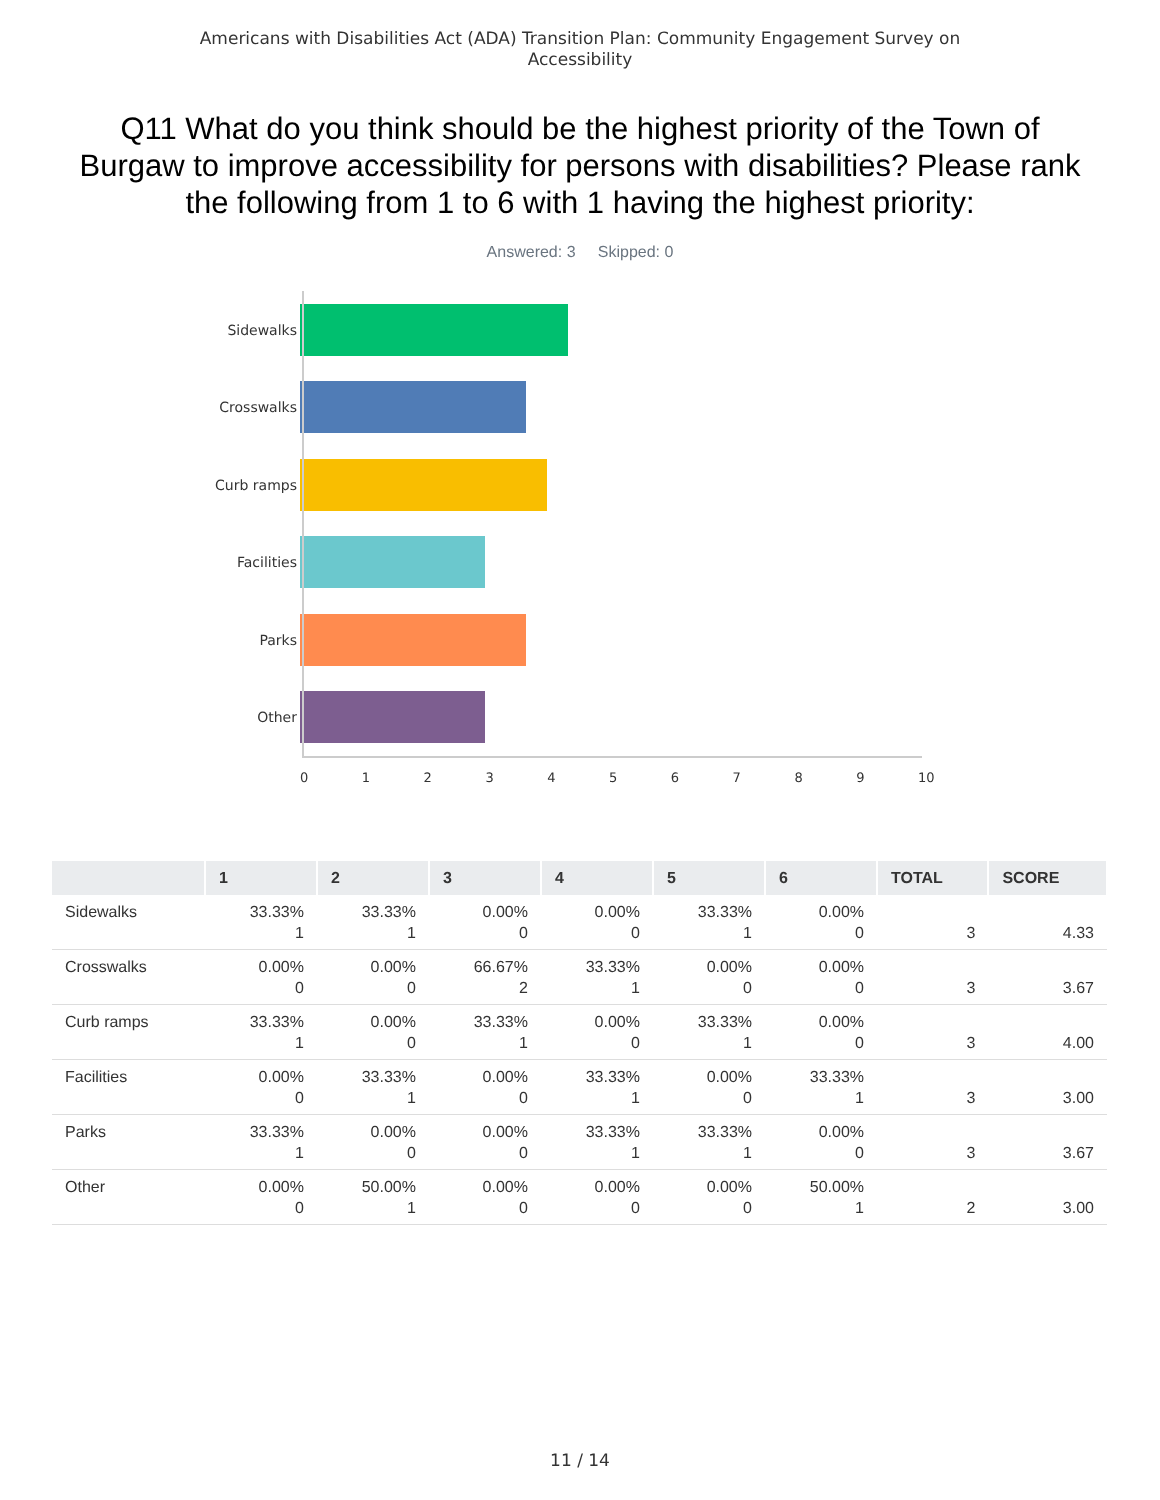Americans with Disabilities Act (ADA) Transition Plan: Community Engagement Survey on
Accessibility
Q11 What do you think should be the highest priority of the Town of Burgaw to improve accessibility for persons with disabilities? Please rank the following from 1 to 6 with 1 having the highest priority:
Answered: 3 Skipped: 0
Sidewalks
Crosswalks
Curb ramps
Facilities
Parks
Other
0 1 2 3 4 5 6 7 8 9 10
| | 1 | 2 | 3 | 4 | 5 | 6 | TOTAL | SCORE |
| --- | --- | --- | --- | --- | --- | --- | --- | --- |
| Sidewalks | 33.33% 1 | 33.33% 1 | 0.00% 0 | 0.00% 0 | 33.33% 1 | 0.00% 0 | 3 | 4.33 |
| Crosswalks | 0.00% 0 | 0.00% 0 | 66.67% 2 | 33.33% 1 | 0.00% 0 | 0.00% 0 | 3 | 3.67 |
| Curb ramps | 33.33% 1 | 0.00% 0 | 33.33% 1 | 0.00% 0 | 33.33% 1 | 0.00% 0 | 3 | 4.00 |
| Facilities | 0.00% 0 | 33.33% 1 | 0.00% 0 | 33.33% 1 | 0.00% 0 | 33.33% 1 | 3 | 3.00 |
| Parks | 33.33% 1 | 0.00% 0 | 0.00% 0 | 33.33% 1 | 33.33% 1 | 0.00% 0 | 3 | 3.67 |
| Other | 0.00% 0 | 50.00% 1 | 0.00% 0 | 0.00% 0 | 0.00% 0 | 50.00% 1 | 2 | 3.00 |
11 / 14